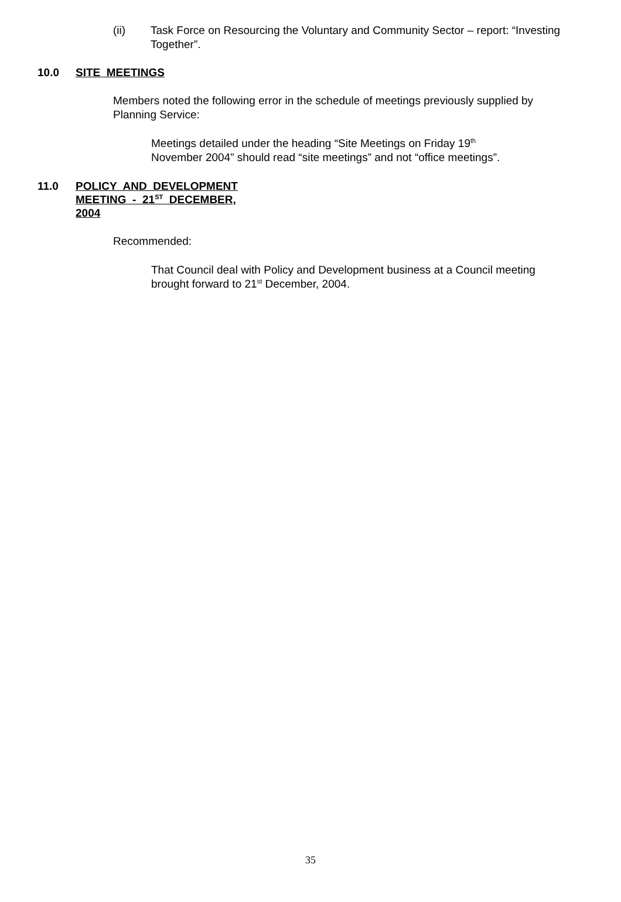(ii) Task Force on Resourcing the Voluntary and Community Sector – report: “Investing Together”.
10.0 SITE MEETINGS
Members noted the following error in the schedule of meetings previously supplied by Planning Service:
Meetings detailed under the heading “Site Meetings on Friday 19<sup>th</sup> November 2004” should read “site meetings” and not “office meetings”.
11.0 POLICY AND DEVELOPMENT MEETING - 21<sup>ST</sup> DECEMBER, 2004
Recommended:
That Council deal with Policy and Development business at a Council meeting brought forward to 21<sup>st</sup> December, 2004.
35